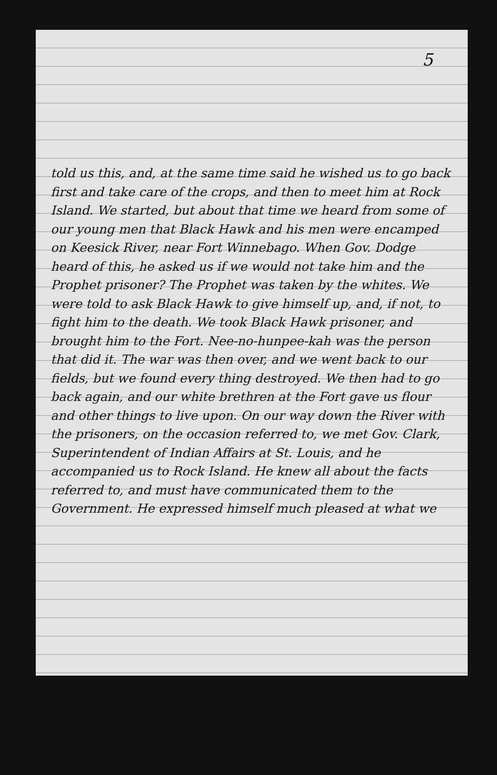5
told us this, and, at the same time said he wished us to go back first and take care of the crops, and then to meet him at Rock Island. We started, but about that time we heard from some of our young men that Black Hawk and his men were encamped on Keesick River, near Fort Winnebago. When Gov. Dodge heard of this, he asked us if we would not take him and the Prophet prisoner? The Prophet was taken by the whites. We were told to ask Black Hawk to give himself up, and, if not, to fight him to the death. We took Black Hawk prisoner, and brought him to the Fort. Nee-no-hunpee-kah was the person that did it. The war was then over, and we went back to our fields, but we found every thing destroyed. We then had to go back again, and our white brethren at the Fort gave us flour and other things to live upon. On our way down the River with the prisoners, on the occasion referred to, we met Gov. Clark, Superintendent of Indian Affairs at St. Louis, and he accompanied us to Rock Island. He knew all about the facts referred to, and must have communicated them to the Government. He expressed himself much pleased at what we